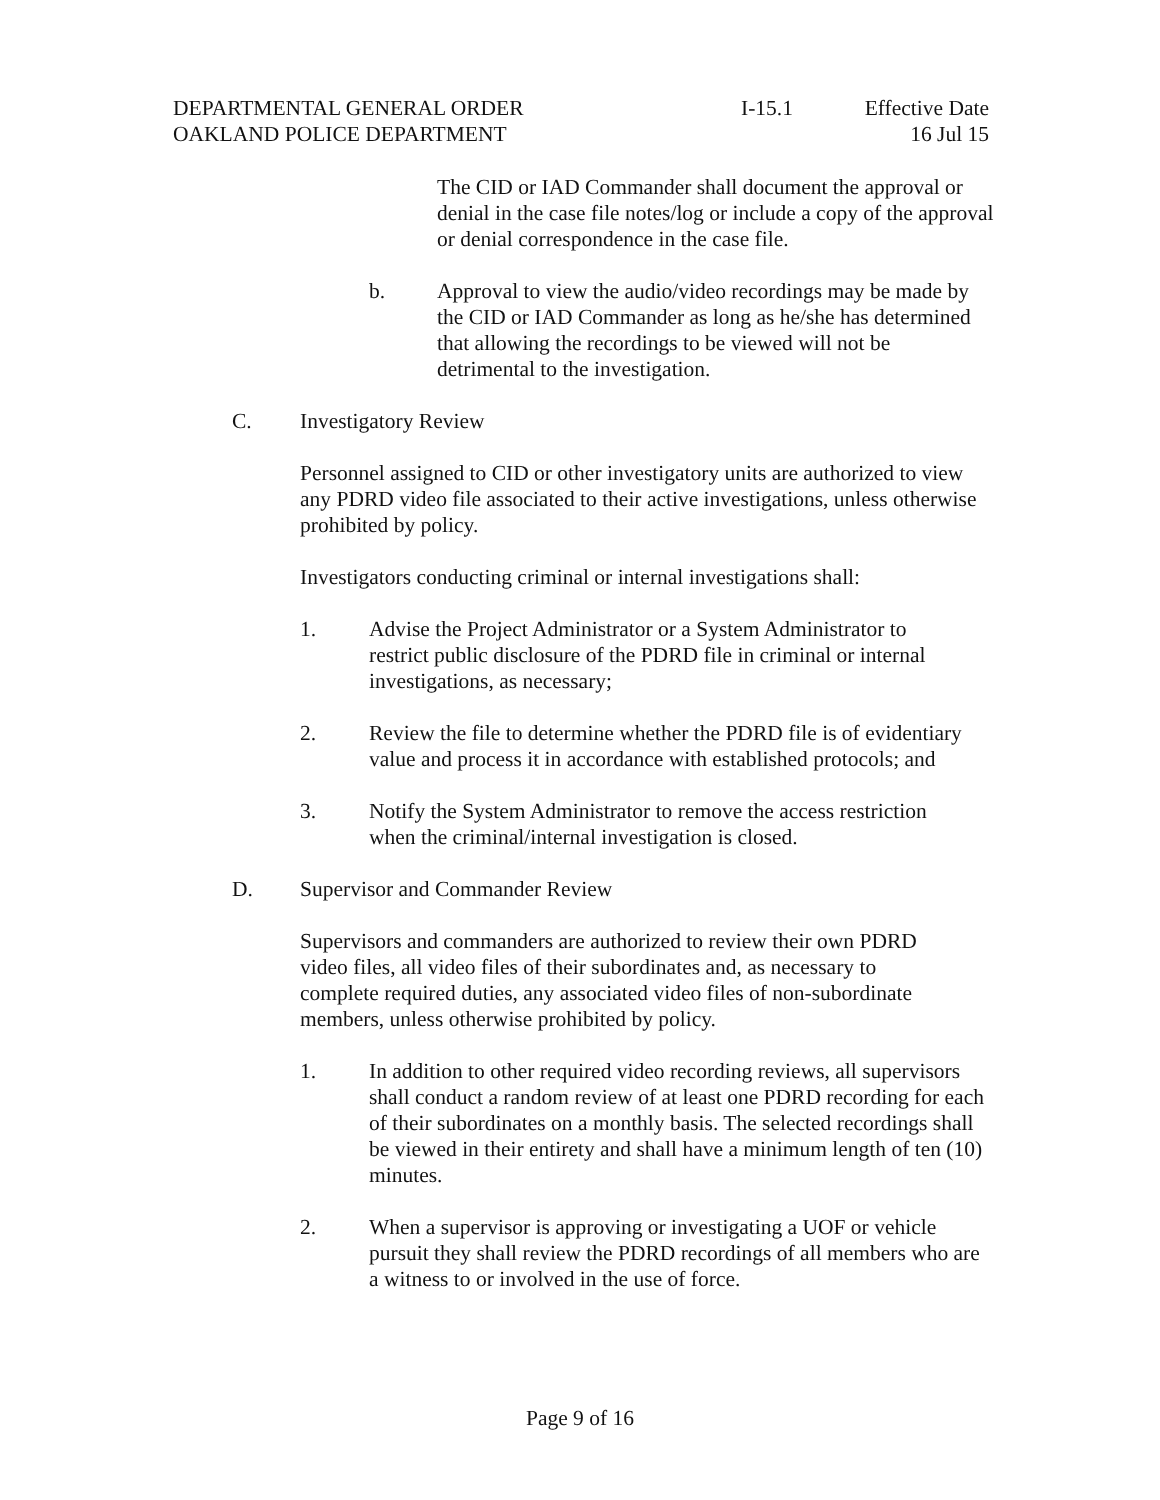DEPARTMENTAL GENERAL ORDER
OAKLAND POLICE DEPARTMENT
I-15.1 Effective Date
16 Jul 15
The CID or IAD Commander shall document the approval or denial in the case file notes/log or include a copy of the approval or denial correspondence in the case file.
b. Approval to view the audio/video recordings may be made by the CID or IAD Commander as long as he/she has determined that allowing the recordings to be viewed will not be detrimental to the investigation.
C. Investigatory Review
Personnel assigned to CID or other investigatory units are authorized to view any PDRD video file associated to their active investigations, unless otherwise prohibited by policy.
Investigators conducting criminal or internal investigations shall:
1. Advise the Project Administrator or a System Administrator to restrict public disclosure of the PDRD file in criminal or internal investigations, as necessary;
2. Review the file to determine whether the PDRD file is of evidentiary value and process it in accordance with established protocols; and
3. Notify the System Administrator to remove the access restriction when the criminal/internal investigation is closed.
D. Supervisor and Commander Review
Supervisors and commanders are authorized to review their own PDRD video files, all video files of their subordinates and, as necessary to complete required duties, any associated video files of non-subordinate members, unless otherwise prohibited by policy.
1. In addition to other required video recording reviews, all supervisors shall conduct a random review of at least one PDRD recording for each of their subordinates on a monthly basis. The selected recordings shall be viewed in their entirety and shall have a minimum length of ten (10) minutes.
2. When a supervisor is approving or investigating a UOF or vehicle pursuit they shall review the PDRD recordings of all members who are a witness to or involved in the use of force.
Page 9 of 16